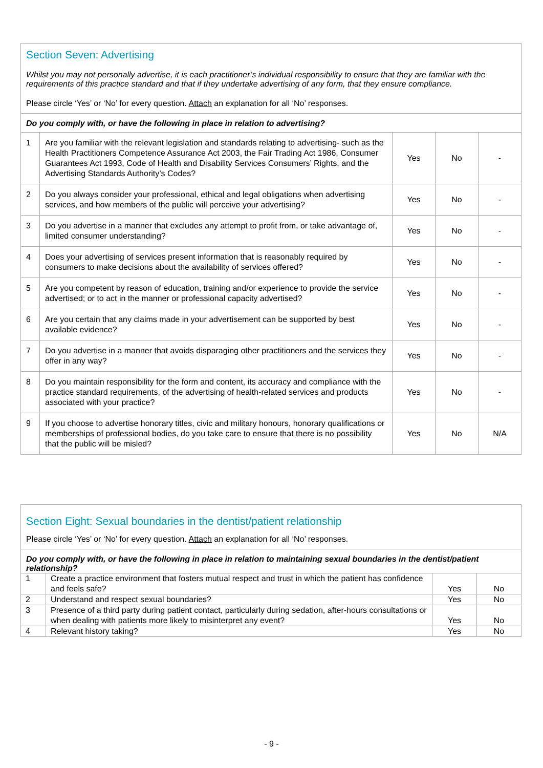Section Seven: Advertising
Whilst you may not personally advertise, it is each practitioner’s individual responsibility to ensure that they are familiar with the requirements of this practice standard and that if they undertake advertising of any form, that they ensure compliance.
Please circle ‘Yes’ or ‘No’ for every question. Attach an explanation for all ‘No’ responses.
Do you comply with, or have the following in place in relation to advertising?
| 1 | Are you familiar with the relevant legislation and standards relating to advertising- such as the Health Practitioners Competence Assurance Act 2003, the Fair Trading Act 1986, Consumer Guarantees Act 1993, Code of Health and Disability Services Consumers’ Rights, and the Advertising Standards Authority’s Codes? | Yes | No | - |
| 2 | Do you always consider your professional, ethical and legal obligations when advertising services, and how members of the public will perceive your advertising? | Yes | No | - |
| 3 | Do you advertise in a manner that excludes any attempt to profit from, or take advantage of, limited consumer understanding? | Yes | No | - |
| 4 | Does your advertising of services present information that is reasonably required by consumers to make decisions about the availability of services offered? | Yes | No | - |
| 5 | Are you competent by reason of education, training and/or experience to provide the service advertised; or to act in the manner or professional capacity advertised? | Yes | No | - |
| 6 | Are you certain that any claims made in your advertisement can be supported by best available evidence? | Yes | No | - |
| 7 | Do you advertise in a manner that avoids disparaging other practitioners and the services they offer in any way? | Yes | No | - |
| 8 | Do you maintain responsibility for the form and content, its accuracy and compliance with the practice standard requirements, of the advertising of health-related services and products associated with your practice? | Yes | No | - |
| 9 | If you choose to advertise honorary titles, civic and military honours, honorary qualifications or memberships of professional bodies, do you take care to ensure that there is no possibility that the public will be misled? | Yes | No | N/A |
Section Eight: Sexual boundaries in the dentist/patient relationship
Please circle ‘Yes’ or ‘No’ for every question. Attach an explanation for all ‘No’ responses.
Do you comply with, or have the following in place in relation to maintaining sexual boundaries in the dentist/patient relationship?
| 1 | Create a practice environment that fosters mutual respect and trust in which the patient has confidence and feels safe? | Yes | No |
| 2 | Understand and respect sexual boundaries? | Yes | No |
| 3 | Presence of a third party during patient contact, particularly during sedation, after-hours consultations or when dealing with patients more likely to misinterpret any event? | Yes | No |
| 4 | Relevant history taking? | Yes | No |
- 9 -